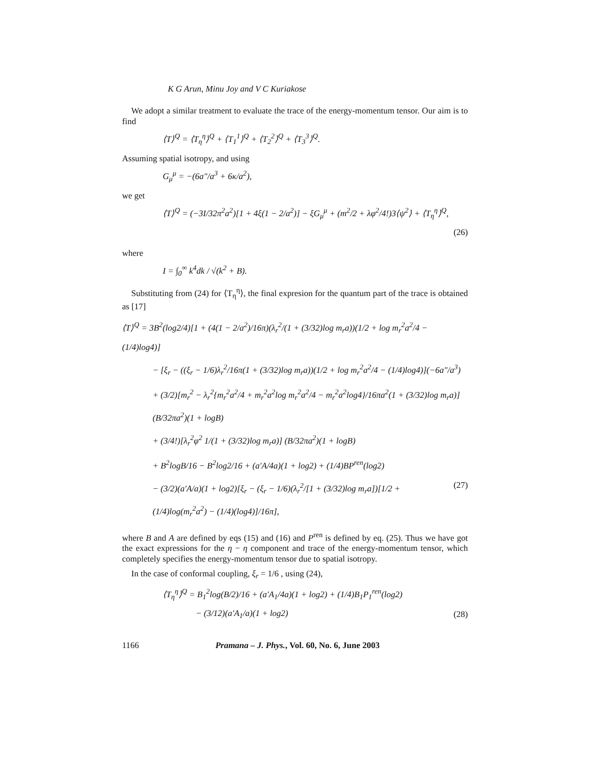K G Arun, Minu Joy and V C Kuriakose
We adopt a similar treatment to evaluate the trace of the energy-momentum tensor. Our aim is to find
⟨T⟩<sup>Q</sup> = ⟨T<sub>η</sub><sup>η</sup>⟩<sup>Q</sup> + ⟨T<sub>1</sub><sup>1</sup>⟩<sup>Q</sup> + ⟨T<sub>2</sub><sup>2</sup>⟩<sup>Q</sup> + ⟨T<sub>3</sub><sup>3</sup>⟩<sup>Q</sup>.
Assuming spatial isotropy, and using
G<sub>μ</sub><sup>μ</sup> = −(6a″/a<sup>3</sup> + 6κ/a<sup>2</sup>),
we get
⟨T⟩<sup>Q</sup> = (−3I/32π<sup>2</sup>a<sup>2</sup>)[1 + 4ξ(1 − 2/a<sup>2</sup>)] − ξG<sub>μ</sub><sup>μ</sup> + (m<sup>2</sup>/2 + λφ<sup>2</sup>/4!)3⟨ψ<sup>2</sup>⟩ + ⟨T<sub>η</sub><sup>η</sup>⟩<sup>Q</sup>,
(26)
where
I = ∫<sub>0</sub><sup>∞</sup> k<sup>4</sup>dk / √(k<sup>2</sup> + B).
Substituting from (24) for ⟨T<sub>η</sub><sup>η</sup>⟩, the final expresion for the quantum part of the trace is obtained as [17]
⟨T⟩<sup>Q</sup> = 3B<sup>2</sup>(log2/4)[1 + (4(1 − 2/a<sup>2</sup>)/16π)(λ<sub>r</sub><sup>2</sup>/(1 + (3/32)log m<sub>r</sub>a))(1/2 + log m<sub>r</sub><sup>2</sup>a<sup>2</sup>/4 − (1/4)log4)]
− [ξ<sub>r</sub> − ((ξ<sub>r</sub> − 1/6)λ<sub>r</sub><sup>2</sup>/16π(1 + (3/32)log m<sub>r</sub>a))(1/2 + log m<sub>r</sub><sup>2</sup>a<sup>2</sup>/4 − (1/4)log4)](−6a″/a<sup>3</sup>)
+ (3/2)[m<sub>r</sub><sup>2</sup> − λ<sub>r</sub><sup>2</sup>{m<sub>r</sub><sup>2</sup>a<sup>2</sup>/4 + m<sub>r</sub><sup>2</sup>a<sup>2</sup>log m<sub>r</sub><sup>2</sup>a<sup>2</sup>/4 − m<sub>r</sub><sup>2</sup>a<sup>2</sup>log4}/16πa<sup>2</sup>(1 + (3/32)log m<sub>r</sub>a)] (B/32πa<sup>2</sup>)(1 + logB)
+ (3/4!)[λ<sub>r</sub><sup>2</sup>φ<sup>2</sup> 1/(1 + (3/32)log m<sub>r</sub>a)] (B/32πa<sup>2</sup>)(1 + logB)
+ B<sup>2</sup>logB/16 − B<sup>2</sup>log2/16 + (a′A/4a)(1 + log2) + (1/4)BP<sup>ren</sup>(log2)
− (3/2)(a′A/a)(1 + log2)[ξ<sub>r</sub> − (ξ<sub>r</sub> − 1/6)(λ<sub>r</sub><sup>2</sup>/[1 + (3/32)log m<sub>r</sub>a])[1/2 + (1/4)log(m<sub>r</sub><sup>2</sup>a<sup>2</sup>) − (1/4)(log4)]/16π], (27)
where B and A are defined by eqs (15) and (16) and P<sup>ren</sup> is defined by eq. (25). Thus we have got the exact expressions for the η − η component and trace of the energy-momentum tensor, which completely specifies the energy-momentum tensor due to spatial isotropy.
In the case of conformal coupling, ξ<sub>r</sub> = 1/6 , using (24),
⟨T<sub>η</sub><sup>η</sup>⟩<sup>Q</sup> = B<sub>1</sub><sup>2</sup>log(B/2)/16 + (a′A<sub>1</sub>/4a)(1 + log2) + (1/4)B<sub>1</sub>P<sub>1</sub><sup>ren</sup>(log2)
− (3/12)(a′A<sub>1</sub>/a)(1 + log2) (28)
1166 Pramana – J. Phys., Vol. 60, No. 6, June 2003